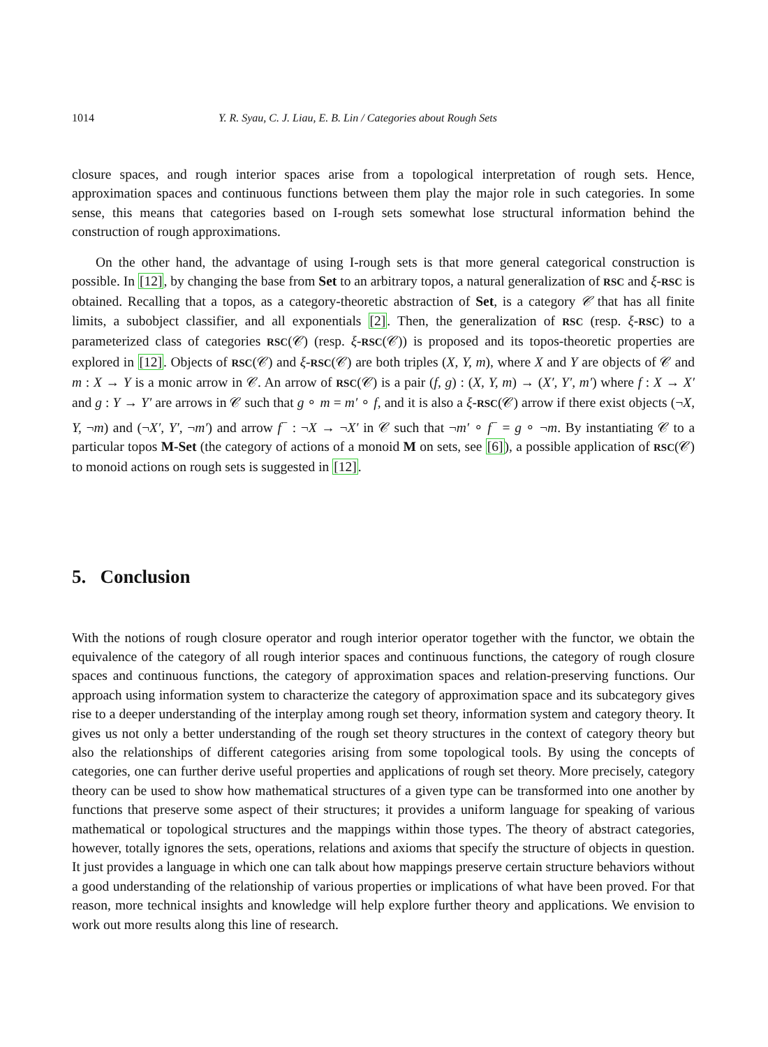1014 Y. R. Syau, C. J. Liau, E. B. Lin / Categories about Rough Sets
closure spaces, and rough interior spaces arise from a topological interpretation of rough sets. Hence, approximation spaces and continuous functions between them play the major role in such categories. In some sense, this means that categories based on I-rough sets somewhat lose structural information behind the construction of rough approximations.
On the other hand, the advantage of using I-rough sets is that more general categorical construction is possible. In [12], by changing the base from Set to an arbitrary topos, a natural generalization of RSC and ξ-RSC is obtained. Recalling that a topos, as a category-theoretic abstraction of Set, is a category 𝒞 that has all finite limits, a subobject classifier, and all exponentials [2]. Then, the generalization of RSC (resp. ξ-RSC) to a parameterized class of categories RSC(𝒞) (resp. ξ-RSC(𝒞)) is proposed and its topos-theoretic properties are explored in [12]. Objects of RSC(𝒞) and ξ-RSC(𝒞) are both triples (X, Y, m), where X and Y are objects of 𝒞 and m : X → Y is a monic arrow in 𝒞. An arrow of RSC(𝒞) is a pair (f, g) : (X, Y, m) → (X′, Y′, m′) where f : X → X′ and g : Y → Y′ are arrows in 𝒞 such that g ∘ m = m′ ∘ f, and it is also a ξ-RSC(𝒞) arrow if there exist objects (¬X, Y, ¬m) and (¬X′, Y′, ¬m′) and arrow f<sup>−</sup> : ¬X → ¬X′ in 𝒞 such that ¬m′ ∘ f<sup>−</sup> = g ∘ ¬m. By instantiating 𝒞 to a particular topos M-Set (the category of actions of a monoid M on sets, see [6]), a possible application of RSC(𝒞) to monoid actions on rough sets is suggested in [12].
5. Conclusion
With the notions of rough closure operator and rough interior operator together with the functor, we obtain the equivalence of the category of all rough interior spaces and continuous functions, the category of rough closure spaces and continuous functions, the category of approximation spaces and relation-preserving functions. Our approach using information system to characterize the category of approximation space and its subcategory gives rise to a deeper understanding of the interplay among rough set theory, information system and category theory. It gives us not only a better understanding of the rough set theory structures in the context of category theory but also the relationships of different categories arising from some topological tools. By using the concepts of categories, one can further derive useful properties and applications of rough set theory. More precisely, category theory can be used to show how mathematical structures of a given type can be transformed into one another by functions that preserve some aspect of their structures; it provides a uniform language for speaking of various mathematical or topological structures and the mappings within those types. The theory of abstract categories, however, totally ignores the sets, operations, relations and axioms that specify the structure of objects in question. It just provides a language in which one can talk about how mappings preserve certain structure behaviors without a good understanding of the relationship of various properties or implications of what have been proved. For that reason, more technical insights and knowledge will help explore further theory and applications. We envision to work out more results along this line of research.